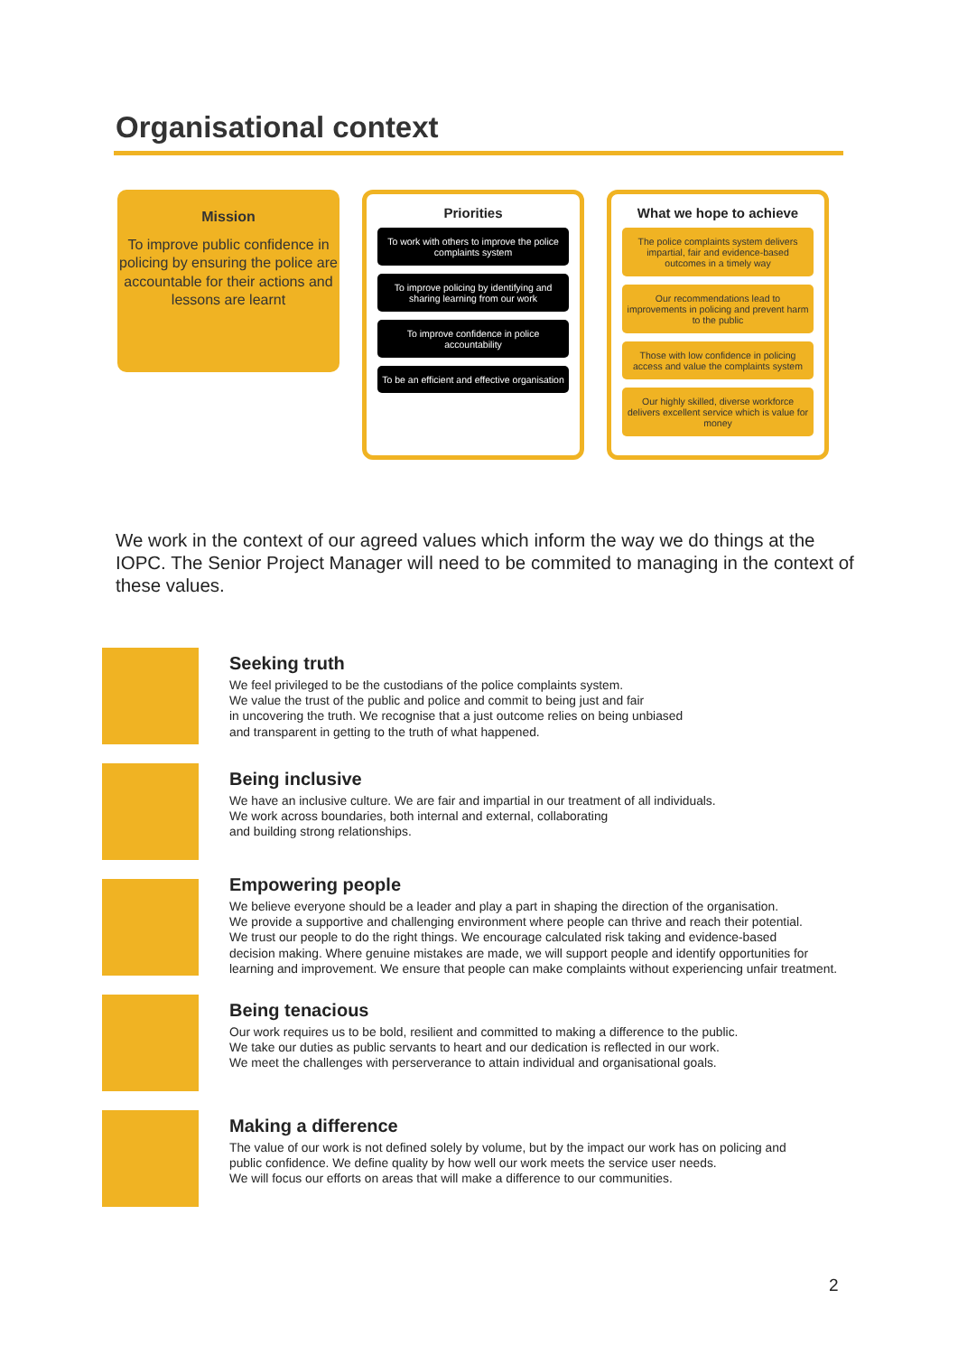Organisational context
Mission
To improve public confidence in policing by ensuring the police are accountable for their actions and lessons are learnt
Priorities
To work with others to improve the police complaints system
To improve policing by identifying and sharing learning from our work
To improve confidence in police accountability
To be an efficient and effective organisation
What we hope to achieve
The police complaints system delivers impartial, fair and evidence-based outcomes in a timely way
Our recommendations lead to improvements in policing and prevent harm to the public
Those with low confidence in policing access and value the complaints system
Our highly skilled, diverse workforce delivers excellent service which is value for money
We work in the context of our agreed values which inform the way we do things at the IOPC. The Senior Project Manager will need to be commited to managing in the context of these values.
Seeking truth
We feel privileged to be the custodians of the police complaints system.
We value the trust of the public and police and commit to being just and fair
in uncovering the truth. We recognise that a just outcome relies on being unbiased
and transparent in getting to the truth of what happened.
Being inclusive
We have an inclusive culture. We are fair and impartial in our treatment of all individuals.
We work across boundaries, both internal and external, collaborating
and building strong relationships.
Empowering people
We believe everyone should be a leader and play a part in shaping the direction of the organisation.
We provide a supportive and challenging environment where people can thrive and reach their potential.
We trust our people to do the right things. We encourage calculated risk taking and evidence-based
decision making. Where genuine mistakes are made, we will support people and identify opportunities for
learning and improvement. We ensure that people can make complaints without experiencing unfair treatment.
Being tenacious
Our work requires us to be bold, resilient and committed to making a difference to the public.
We take our duties as public servants to heart and our dedication is reflected in our work.
We meet the challenges with perserverance to attain individual and organisational goals.
Making a difference
The value of our work is not defined solely by volume, but by the impact our work has on policing and
public confidence. We define quality by how well our work meets the service user needs.
We will focus our efforts on areas that will make a difference to our communities.
2